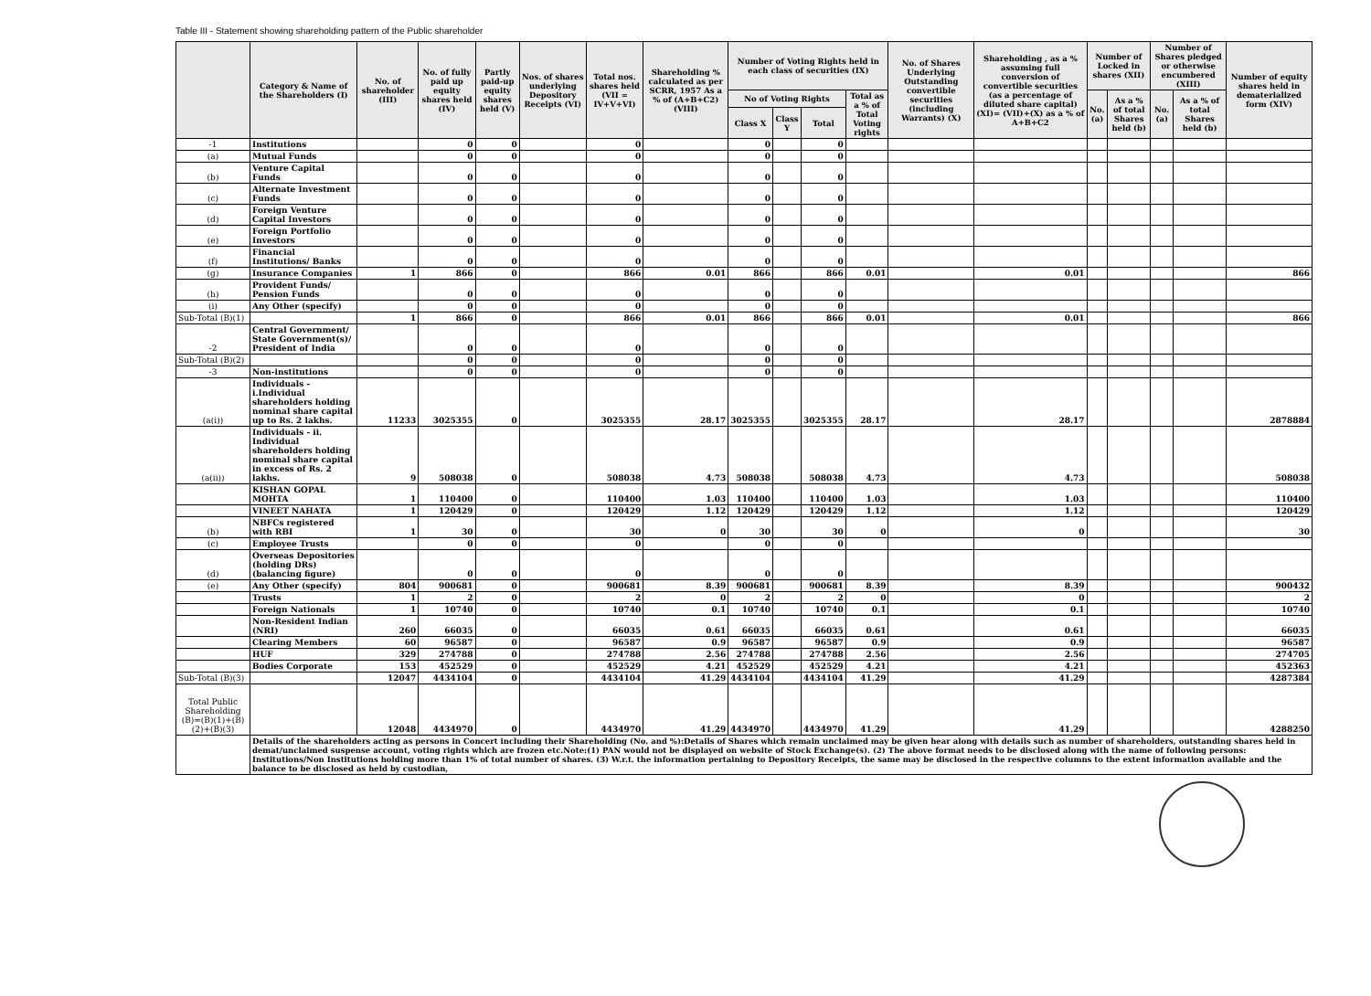Table III - Statement showing shareholding pattern of the Public shareholder
| | Category & Name of the Shareholders (I) | No. of shareholder (III) | No. of fully paid up equity shares held (IV) | Partly paid-up equity shares held (V) | Nos. of shares underlying Depository Receipts (VI) | Total nos. shares held (VII = IV+V+VI) | Shareholding % calculated as per SCRR, 1957 As a % of (A+B+C2) (VIII) | Number of Voting Rights held in each class of securities (IX) | | | | No. of Shares Underlying Outstanding convertible securities (including Warrants) (X) | Shareholding , as a % assuming full conversion of convertible securities (as a percentage of diluted share capital) (XI)= (VII)+(X) as a % of A+B+C2 | Number of Locked in shares (XII) | | Number of Shares pledged or otherwise encumbered (XIII) | | Number of equity shares held in dematerialized form (XIV) |
| --- | --- | --- | --- | --- | --- | --- | --- | --- | --- | --- | --- | --- | --- | --- | --- | --- | --- | --- |
| | | | | | | | | No of Voting Rights | | | Total as a % of Total Voting rights | | | No. (a) | As a % of total Shares held (b) | No. (a) | As a % of total Shares held (b) | |
| | | | | | | | | Class X | Class Y | Total | | | | | | | | |
| -1 | Institutions | | 0 | 0 | | 0 | | 0 | | 0 | | | | | | | | |
| (a) | Mutual Funds | | 0 | 0 | | 0 | | 0 | | 0 | | | | | | | | |
| (b) | Venture Capital Funds | | 0 | 0 | | 0 | | 0 | | 0 | | | | | | | | |
| (c) | Alternate Investment Funds | | 0 | 0 | | 0 | | 0 | | 0 | | | | | | | | |
| (d) | Foreign Venture Capital Investors | | 0 | 0 | | 0 | | 0 | | 0 | | | | | | | | |
| (e) | Foreign Portfolio Investors | | 0 | 0 | | 0 | | 0 | | 0 | | | | | | | | |
| (f) | Financial Institutions/ Banks | | 0 | 0 | | 0 | | 0 | | 0 | | | | | | | | |
| (g) | Insurance Companies | 1 | 866 | 0 | | 866 | 0.01 | 866 | | 866 | 0.01 | | 0.01 | | | | | 866 |
| (h) | Provident Funds/ Pension Funds | | 0 | 0 | | 0 | | 0 | | 0 | | | | | | | | |
| (i) | Any Other (specify) | | 0 | 0 | | 0 | | 0 | | 0 | | | | | | | | |
| Sub-Total (B)(1) | | 1 | 866 | 0 | | 866 | 0.01 | 866 | | 866 | 0.01 | | 0.01 | | | | | 866 |
| -2 | Central Government/ State Government(s)/ President of India | | 0 | 0 | | 0 | | 0 | | 0 | | | | | | | | |
| Sub-Total (B)(2) | | | 0 | 0 | | 0 | | 0 | | 0 | | | | | | | | |
| -3 | Non-institutions | | 0 | 0 | | 0 | | 0 | | 0 | | | | | | | | |
| (a(i)) | Individuals - i.Individual shareholders holding nominal share capital up to Rs. 2 lakhs. | 11233 | 3025355 | 0 | | 3025355 | 28.17 | 3025355 | | 3025355 | 28.17 | | 28.17 | | | | | 2878884 |
| (a(ii)) | Individuals - ii. Individual shareholders holding nominal share capital in excess of Rs. 2 lakhs. | 9 | 508038 | 0 | | 508038 | 4.73 | 508038 | | 508038 | 4.73 | | 4.73 | | | | | 508038 |
| | KISHAN GOPAL MOHTA | 1 | 110400 | 0 | | 110400 | 1.03 | 110400 | | 110400 | 1.03 | | 1.03 | | | | | 110400 |
| | VINEET NAHATA | 1 | 120429 | 0 | | 120429 | 1.12 | 120429 | | 120429 | 1.12 | | 1.12 | | | | | 120429 |
| (b) | NBFCs registered with RBI | 1 | 30 | 0 | | 30 | 0 | 30 | | 30 | 0 | | 0 | | | | | 30 |
| (c) | Employee Trusts | | 0 | 0 | | 0 | | 0 | | 0 | | | | | | | | |
| (d) | Overseas Depositories (holding DRs) (balancing figure) | | 0 | 0 | | 0 | | 0 | | 0 | | | | | | | | |
| (e) | Any Other (specify) | 804 | 900681 | 0 | | 900681 | 8.39 | 900681 | | 900681 | 8.39 | | 8.39 | | | | | 900432 |
| | Trusts | 1 | 2 | 0 | | 2 | 0 | 2 | | 2 | 0 | | 0 | | | | | 2 |
| | Foreign Nationals | 1 | 10740 | 0 | | 10740 | 0.1 | 10740 | | 10740 | 0.1 | | 0.1 | | | | | 10740 |
| | Non-Resident Indian (NRI) | 260 | 66035 | 0 | | 66035 | 0.61 | 66035 | | 66035 | 0.61 | | 0.61 | | | | | 66035 |
| | Clearing Members | 60 | 96587 | 0 | | 96587 | 0.9 | 96587 | | 96587 | 0.9 | | 0.9 | | | | | 96587 |
| | HUF | 329 | 274788 | 0 | | 274788 | 2.56 | 274788 | | 274788 | 2.56 | | 2.56 | | | | | 274705 |
| | Bodies Corporate | 153 | 452529 | 0 | | 452529 | 4.21 | 452529 | | 452529 | 4.21 | | 4.21 | | | | | 452363 |
| Sub-Total (B)(3) | | 12047 | 4434104 | 0 | | 4434104 | 41.29 | 4434104 | | 4434104 | 41.29 | | 41.29 | | | | | 4287384 |
| Total Public Shareholding (B)=(B)(1)+(B)(2)+(B)(3) | | 12048 | 4434970 | 0 | | 4434970 | 41.29 | 4434970 | | 4434970 | 41.29 | | 41.29 | | | | | 4288250 |
| | Details of the shareholders acting as persons in Concert including their Shareholding (No. and %):Details of Shares which remain unclaimed may be given hear along with details such as number of shareholders, outstanding shares held in demat/unclaimed suspense account, voting rights which are frozen etc.Note:(1) PAN would not be displayed on website of Stock Exchange(s). (2) The above format needs to be disclosed along with the name of following persons: Institutions/Non Institutions holding more than 1% of total number of shares. (3) W.r.t. the information pertaining to Depository Receipts, the same may be disclosed in the respective columns to the extent information available and the balance to be disclosed as held by custodian, | | | | | | | | | | | | | | | | | |